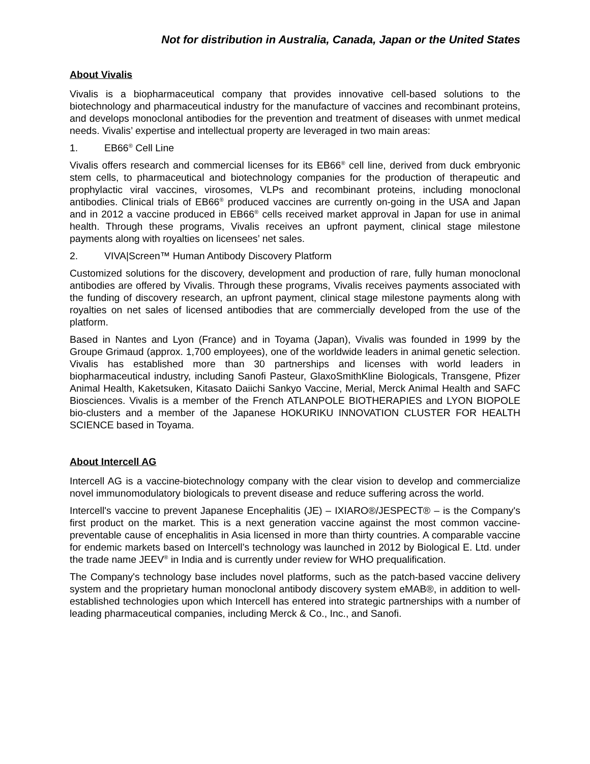Not for distribution in Australia, Canada, Japan or the United States
About Vivalis
Vivalis is a biopharmaceutical company that provides innovative cell-based solutions to the biotechnology and pharmaceutical industry for the manufacture of vaccines and recombinant proteins, and develops monoclonal antibodies for the prevention and treatment of diseases with unmet medical needs. Vivalis’ expertise and intellectual property are leveraged in two main areas:
1. EB66<sup>®</sup> Cell Line
Vivalis offers research and commercial licenses for its EB66<sup>®</sup> cell line, derived from duck embryonic stem cells, to pharmaceutical and biotechnology companies for the production of therapeutic and prophylactic viral vaccines, virosomes, VLPs and recombinant proteins, including monoclonal antibodies. Clinical trials of EB66<sup>®</sup> produced vaccines are currently on-going in the USA and Japan and in 2012 a vaccine produced in EB66<sup>®</sup> cells received market approval in Japan for use in animal health. Through these programs, Vivalis receives an upfront payment, clinical stage milestone payments along with royalties on licensees’ net sales.
2. VIVA|Screen™ Human Antibody Discovery Platform
Customized solutions for the discovery, development and production of rare, fully human monoclonal antibodies are offered by Vivalis. Through these programs, Vivalis receives payments associated with the funding of discovery research, an upfront payment, clinical stage milestone payments along with royalties on net sales of licensed antibodies that are commercially developed from the use of the platform.
Based in Nantes and Lyon (France) and in Toyama (Japan), Vivalis was founded in 1999 by the Groupe Grimaud (approx. 1,700 employees), one of the worldwide leaders in animal genetic selection. Vivalis has established more than 30 partnerships and licenses with world leaders in biopharmaceutical industry, including Sanofi Pasteur, GlaxoSmithKline Biologicals, Transgene, Pfizer Animal Health, Kaketsuken, Kitasato Daiichi Sankyo Vaccine, Merial, Merck Animal Health and SAFC Biosciences. Vivalis is a member of the French ATLANPOLE BIOTHERAPIES and LYON BIOPOLE bio-clusters and a member of the Japanese HOKURIKU INNOVATION CLUSTER FOR HEALTH SCIENCE based in Toyama.
About Intercell AG
Intercell AG is a vaccine-biotechnology company with the clear vision to develop and commercialize novel immunomodulatory biologicals to prevent disease and reduce suffering across the world.
Intercell's vaccine to prevent Japanese Encephalitis (JE) – IXIARO®/JESPECT® – is the Company's first product on the market. This is a next generation vaccine against the most common vaccine-preventable cause of encephalitis in Asia licensed in more than thirty countries. A comparable vaccine for endemic markets based on Intercell’s technology was launched in 2012 by Biological E. Ltd. under the trade name JEEV<sup>®</sup> in India and is currently under review for WHO prequalification.
The Company's technology base includes novel platforms, such as the patch-based vaccine delivery system and the proprietary human monoclonal antibody discovery system eMAB®, in addition to well-established technologies upon which Intercell has entered into strategic partnerships with a number of leading pharmaceutical companies, including Merck & Co., Inc., and Sanofi.